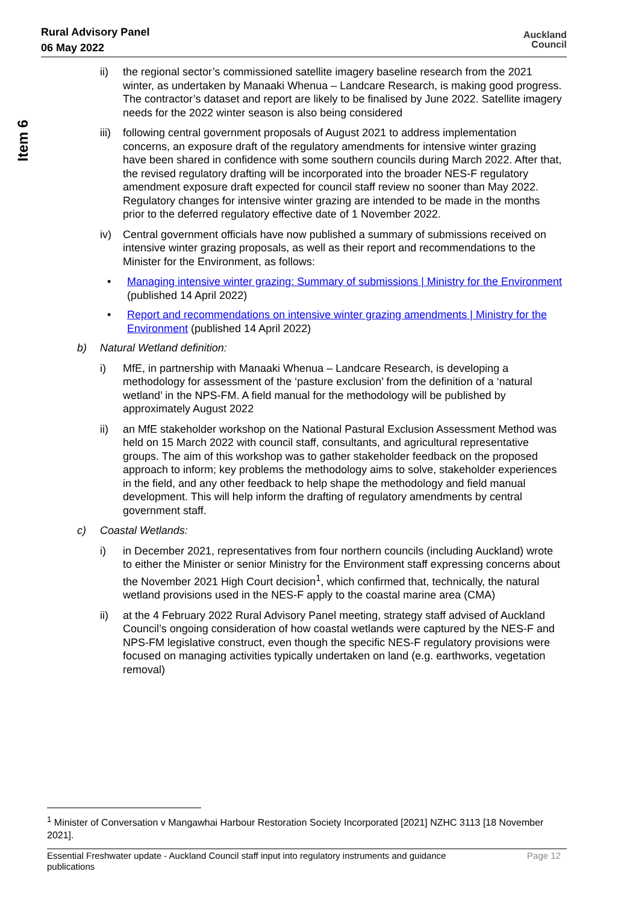Rural Advisory Panel
06 May 2022
Auckland
Council
Item 6
ii) the regional sector’s commissioned satellite imagery baseline research from the 2021 winter, as undertaken by Manaaki Whenua – Landcare Research, is making good progress. The contractor’s dataset and report are likely to be finalised by June 2022. Satellite imagery needs for the 2022 winter season is also being considered
iii)
following central government proposals of August 2021 to address implementation concerns, an exposure draft of the regulatory amendments for intensive winter grazing have been shared in confidence with some southern councils during March 2022. After that, the revised regulatory drafting will be incorporated into the broader NES-F regulatory amendment exposure draft expected for council staff review no sooner than May 2022. Regulatory changes for intensive winter grazing are intended to be made in the months prior to the deferred regulatory effective date of 1 November 2022.
iv) Central government officials have now published a summary of submissions received on intensive winter grazing proposals, as well as their report and recommendations to the Minister for the Environment, as follows:
• Managing intensive winter grazing: Summary of submissions | Ministry for the Environment (published 14 April 2022)
• Report and recommendations on intensive winter grazing amendments | Ministry for the Environment (published 14 April 2022)
b) Natural Wetland definition:
i) MfE, in partnership with Manaaki Whenua – Landcare Research, is developing a methodology for assessment of the ‘pasture exclusion’ from the definition of a ‘natural wetland’ in the NPS-FM. A field manual for the methodology will be published by approximately August 2022
ii) an MfE stakeholder workshop on the National Pastural Exclusion Assessment Method was held on 15 March 2022 with council staff, consultants, and agricultural representative groups. The aim of this workshop was to gather stakeholder feedback on the proposed approach to inform; key problems the methodology aims to solve, stakeholder experiences in the field, and any other feedback to help shape the methodology and field manual development. This will help inform the drafting of regulatory amendments by central government staff.
c) Coastal Wetlands:
i) in December 2021, representatives from four northern councils (including Auckland) wrote to either the Minister or senior Ministry for the Environment staff expressing concerns about the November 2021 High Court decision<sup>1</sup>, which confirmed that, technically, the natural wetland provisions used in the NES-F apply to the coastal marine area (CMA)
ii) at the 4 February 2022 Rural Advisory Panel meeting, strategy staff advised of Auckland Council’s ongoing consideration of how coastal wetlands were captured by the NES-F and NPS-FM legislative construct, even though the specific NES-F regulatory provisions were focused on managing activities typically undertaken on land (e.g. earthworks, vegetation removal)
<sup>1</sup> Minister of Conversation v Mangawhai Harbour Restoration Society Incorporated [2021] NZHC 3113 [18 November 2021].
Essential Freshwater update - Auckland Council staff input into regulatory instruments and guidance
publications
Page 12